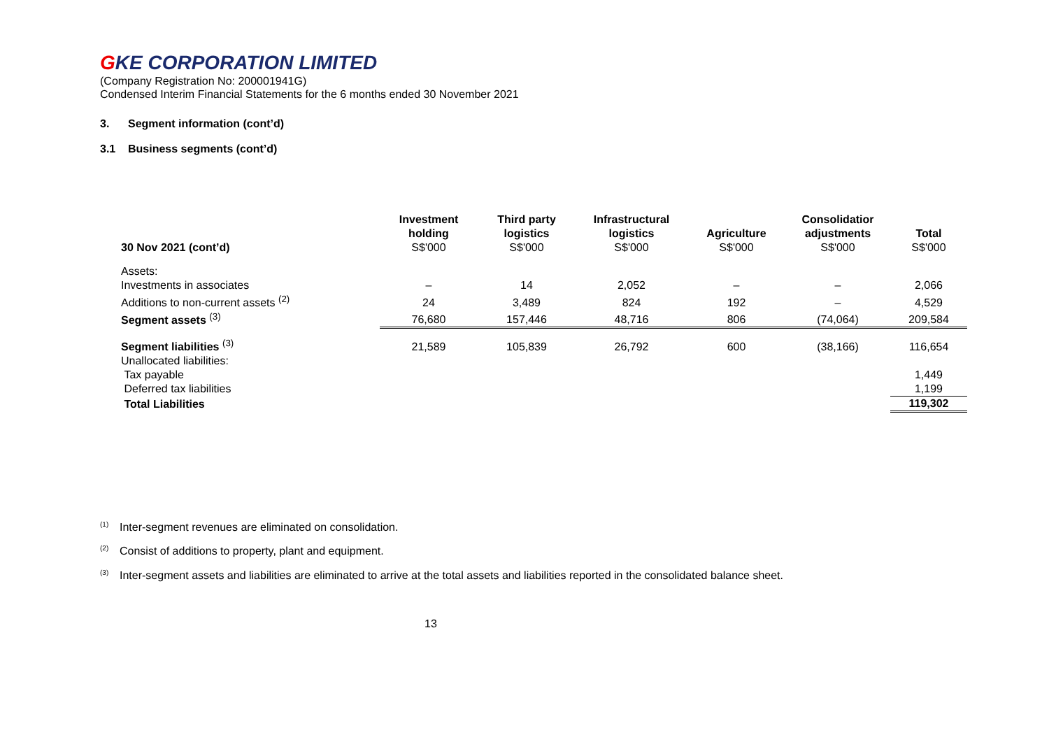GKE CORPORATION LIMITED
(Company Registration No: 200001941G)
Condensed Interim Financial Statements for the 6 months ended 30 November 2021
3. Segment information (cont’d)
3.1 Business segments (cont’d)
| 30 Nov 2021 (cont’d) | Investment holding S$'000 | Third party logistics S$'000 | Infrastructural logistics S$'000 | Agriculture S$'000 | Consolidatior adjustments S$'000 | Total S$'000 |
| --- | --- | --- | --- | --- | --- | --- |
| Assets: | | | | | | |
| Investments in associates | – | 14 | 2,052 | – | – | 2,066 |
| Additions to non-current assets <sup>(2)</sup> | 24 | 3,489 | 824 | 192 | – | 4,529 |
| Segment assets <sup>(3)</sup> | 76,680 | 157,446 | 48,716 | 806 | (74,064) | 209,584 |
| Segment liabilities <sup>(3)</sup> | 21,589 | 105,839 | 26,792 | 600 | (38,166) | 116,654 |
| Unallocated liabilities: | | | | | | |
| Tax payable | | | | | | 1,449 |
| Deferred tax liabilities | | | | | | 1,199 |
| Total Liabilities | | | | | | 119,302 |
<sup>(1)</sup> Inter-segment revenues are eliminated on consolidation.
<sup>(2)</sup> Consist of additions to property, plant and equipment.
<sup>(3)</sup> Inter-segment assets and liabilities are eliminated to arrive at the total assets and liabilities reported in the consolidated balance sheet.
13